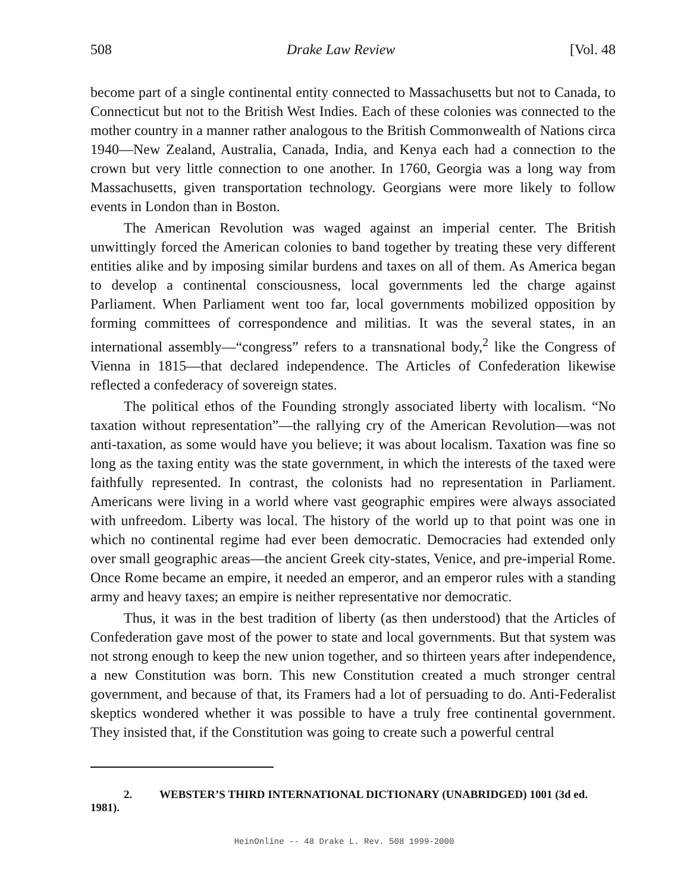508 Drake Law Review [Vol. 48
become part of a single continental entity connected to Massachusetts but not to Canada, to Connecticut but not to the British West Indies. Each of these colonies was connected to the mother country in a manner rather analogous to the British Commonwealth of Nations circa 1940—New Zealand, Australia, Canada, India, and Kenya each had a connection to the crown but very little connection to one another. In 1760, Georgia was a long way from Massachusetts, given transportation technology. Georgians were more likely to follow events in London than in Boston.
The American Revolution was waged against an imperial center. The British unwittingly forced the American colonies to band together by treating these very different entities alike and by imposing similar burdens and taxes on all of them. As America began to develop a continental consciousness, local governments led the charge against Parliament. When Parliament went too far, local governments mobilized opposition by forming committees of correspondence and militias. It was the several states, in an international assembly—“congress” refers to a transnational body,<sup>2</sup> like the Congress of Vienna in 1815—that declared independence. The Articles of Confederation likewise reflected a confederacy of sovereign states.
The political ethos of the Founding strongly associated liberty with localism. “No taxation without representation”—the rallying cry of the American Revolution—was not anti-taxation, as some would have you believe; it was about localism. Taxation was fine so long as the taxing entity was the state government, in which the interests of the taxed were faithfully represented. In contrast, the colonists had no representation in Parliament. Americans were living in a world where vast geographic empires were always associated with unfreedom. Liberty was local. The history of the world up to that point was one in which no continental regime had ever been democratic. Democracies had extended only over small geographic areas—the ancient Greek city-states, Venice, and pre-imperial Rome. Once Rome became an empire, it needed an emperor, and an emperor rules with a standing army and heavy taxes; an empire is neither representative nor democratic.
Thus, it was in the best tradition of liberty (as then understood) that the Articles of Confederation gave most of the power to state and local governments. But that system was not strong enough to keep the new union together, and so thirteen years after independence, a new Constitution was born. This new Constitution created a much stronger central government, and because of that, its Framers had a lot of persuading to do. Anti-Federalist skeptics wondered whether it was possible to have a truly free continental government. They insisted that, if the Constitution was going to create such a powerful central
2. WEBSTER’S THIRD INTERNATIONAL DICTIONARY (UNABRIDGED) 1001 (3d ed. 1981).
HeinOnline -- 48 Drake L. Rev. 508 1999-2000